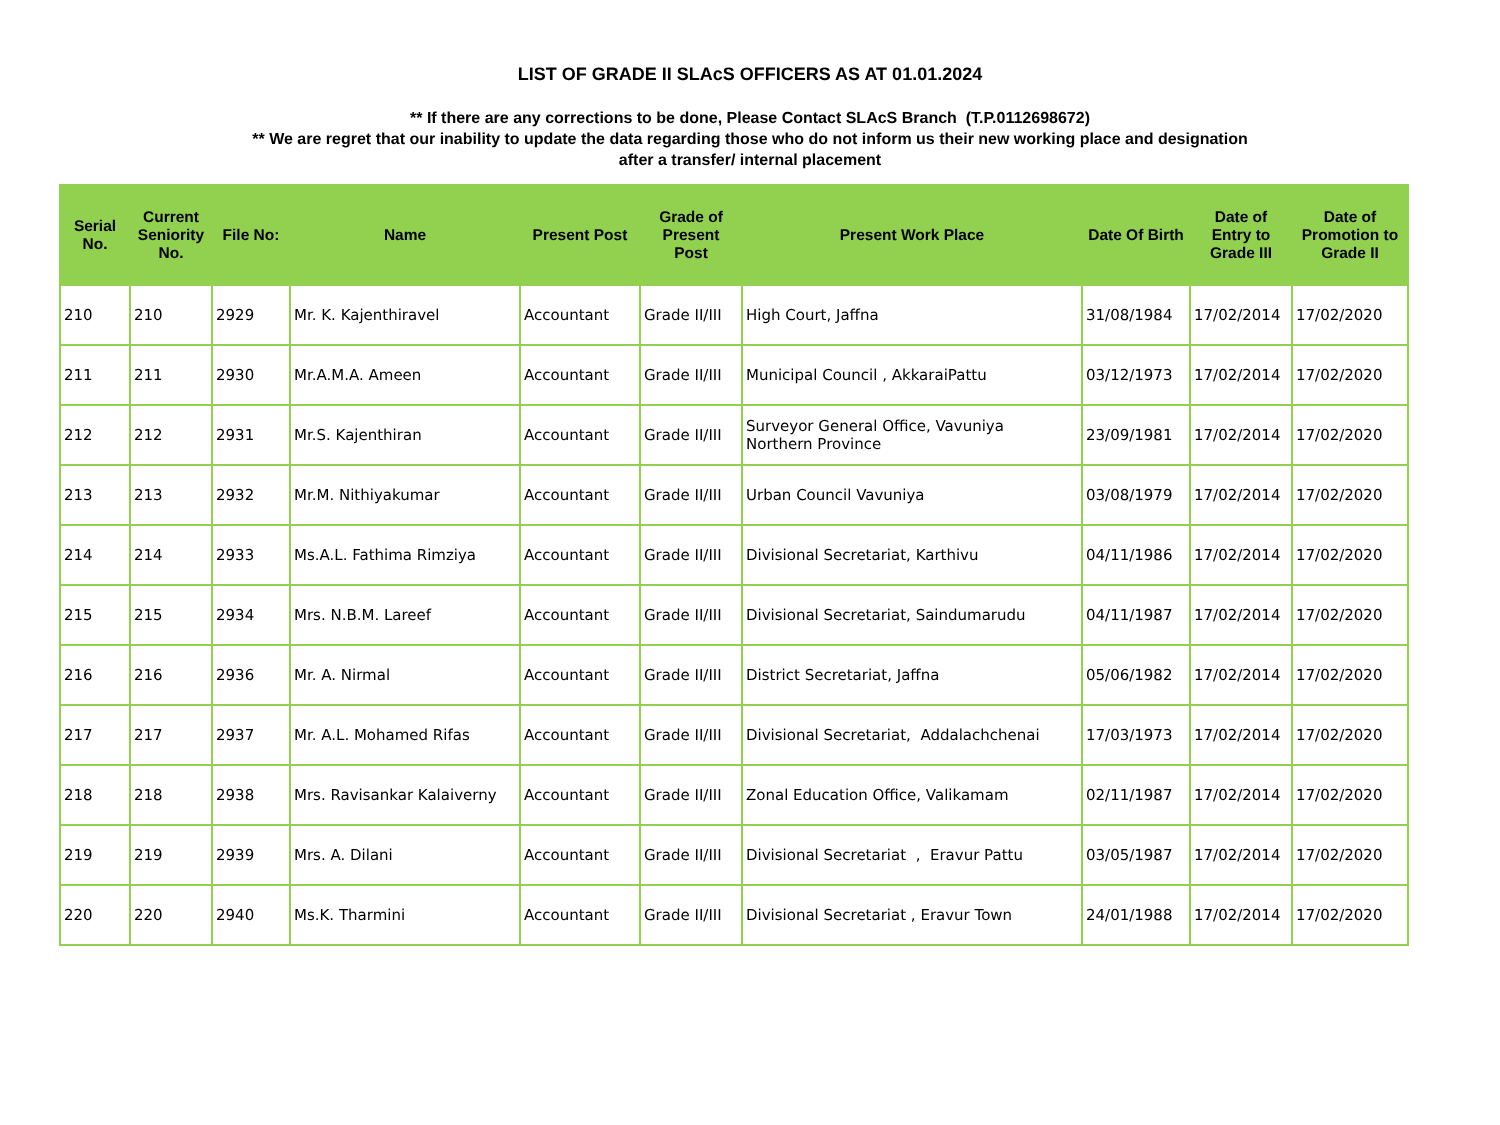LIST OF GRADE II SLAcS OFFICERS AS AT 01.01.2024
** If there are any corrections to be done, Please Contact SLAcS Branch (T.P.0112698672)
** We are regret that our inability to update the data regarding those who do not inform us their new working place and designation
after a transfer/ internal placement
| Serial No. | Current Seniority No. | File No: | Name | Present Post | Grade of Present Post | Present Work Place | Date Of Birth | Date of Entry to Grade III | Date of Promotion to Grade II |
| --- | --- | --- | --- | --- | --- | --- | --- | --- | --- |
| 210 | 210 | 2929 | Mr. K. Kajenthiravel | Accountant | Grade II/III | High Court, Jaffna | 31/08/1984 | 17/02/2014 | 17/02/2020 |
| 211 | 211 | 2930 | Mr.A.M.A. Ameen | Accountant | Grade II/III | Municipal Council , AkkaraiPattu | 03/12/1973 | 17/02/2014 | 17/02/2020 |
| 212 | 212 | 2931 | Mr.S. Kajenthiran | Accountant | Grade II/III | Surveyor General Office, Vavuniya Northern Province | 23/09/1981 | 17/02/2014 | 17/02/2020 |
| 213 | 213 | 2932 | Mr.M. Nithiyakumar | Accountant | Grade II/III | Urban Council Vavuniya | 03/08/1979 | 17/02/2014 | 17/02/2020 |
| 214 | 214 | 2933 | Ms.A.L. Fathima Rimziya | Accountant | Grade II/III | Divisional Secretariat, Karthivu | 04/11/1986 | 17/02/2014 | 17/02/2020 |
| 215 | 215 | 2934 | Mrs. N.B.M. Lareef | Accountant | Grade II/III | Divisional Secretariat, Saindumarudu | 04/11/1987 | 17/02/2014 | 17/02/2020 |
| 216 | 216 | 2936 | Mr. A. Nirmal | Accountant | Grade II/III | District Secretariat, Jaffna | 05/06/1982 | 17/02/2014 | 17/02/2020 |
| 217 | 217 | 2937 | Mr. A.L. Mohamed Rifas | Accountant | Grade II/III | Divisional Secretariat, Addalachchenai | 17/03/1973 | 17/02/2014 | 17/02/2020 |
| 218 | 218 | 2938 | Mrs. Ravisankar Kalaiverny | Accountant | Grade II/III | Zonal Education Office, Valikamam | 02/11/1987 | 17/02/2014 | 17/02/2020 |
| 219 | 219 | 2939 | Mrs. A. Dilani | Accountant | Grade II/III | Divisional Secretariat , Eravur Pattu | 03/05/1987 | 17/02/2014 | 17/02/2020 |
| 220 | 220 | 2940 | Ms.K. Tharmini | Accountant | Grade II/III | Divisional Secretariat , Eravur Town | 24/01/1988 | 17/02/2014 | 17/02/2020 |